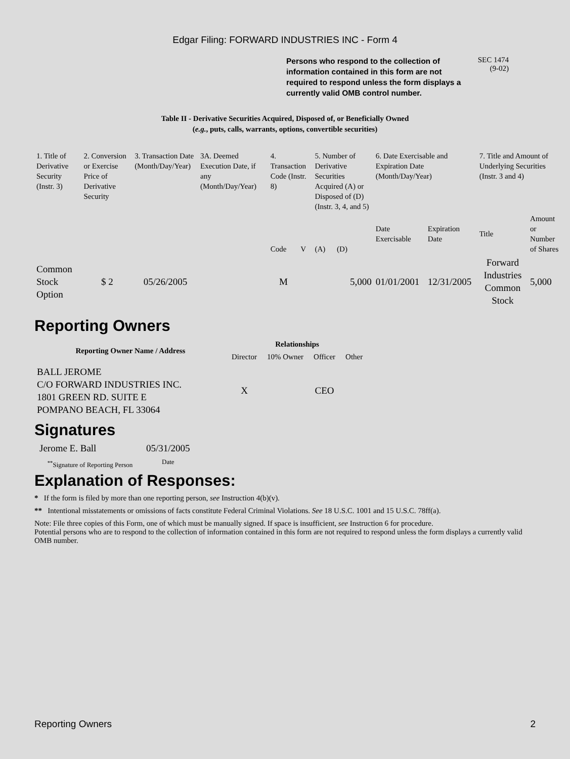Edgar Filing: FORWARD INDUSTRIES INC - Form 4
Persons who respond to the collection of information contained in this form are not required to respond unless the form displays a currently valid OMB control number.
SEC 1474
(9-02)
Table II - Derivative Securities Acquired, Disposed of, or Beneficially Owned
(e.g., puts, calls, warrants, options, convertible securities)
| 1. Title of Derivative Security (Instr. 3) | 2. Conversion or Exercise Price of Derivative Security | 3. Transaction Date (Month/Day/Year) | 3A. Deemed Execution Date, if any (Month/Day/Year) | 4. Transaction Code (Instr. 8) | | 5. Number of Derivative Securities Acquired (A) or Disposed of (D) (Instr. 3, 4, and 5) | | 6. Date Exercisable and Expiration Date (Month/Day/Year) | | 7. Title and Amount of Underlying Securities (Instr. 3 and 4) | |
| | | | | Code | V | (A) | (D) | Date Exercisable | Expiration Date | Title | Amount or Number of Shares |
| Common Stock Option | $ 2 | 05/26/2005 | | M | | | 5,000 | 01/01/2001 | 12/31/2005 | Forward Industries Common Stock | 5,000 |
Reporting Owners
| Reporting Owner Name / Address | Relationships | | | |
| --- | --- | --- | --- | --- |
| | Director | 10% Owner | Officer | Other |
| BALL JEROME C/O FORWARD INDUSTRIES INC. 1801 GREEN RD. SUITE E POMPANO BEACH, FL 33064 | X | | CEO | |
Signatures
| Jerome E. Ball | 05/31/2005 |
| <sup>**</sup> Signature of Reporting Person | Date |
Explanation of Responses:
* If the form is filed by more than one reporting person, see Instruction 4(b)(v).
** Intentional misstatements or omissions of facts constitute Federal Criminal Violations. See 18 U.S.C. 1001 and 15 U.S.C. 78ff(a).
Note: File three copies of this Form, one of which must be manually signed. If space is insufficient, see Instruction 6 for procedure.
Potential persons who are to respond to the collection of information contained in this form are not required to respond unless the form displays a currently valid OMB number.
Reporting Owners 2